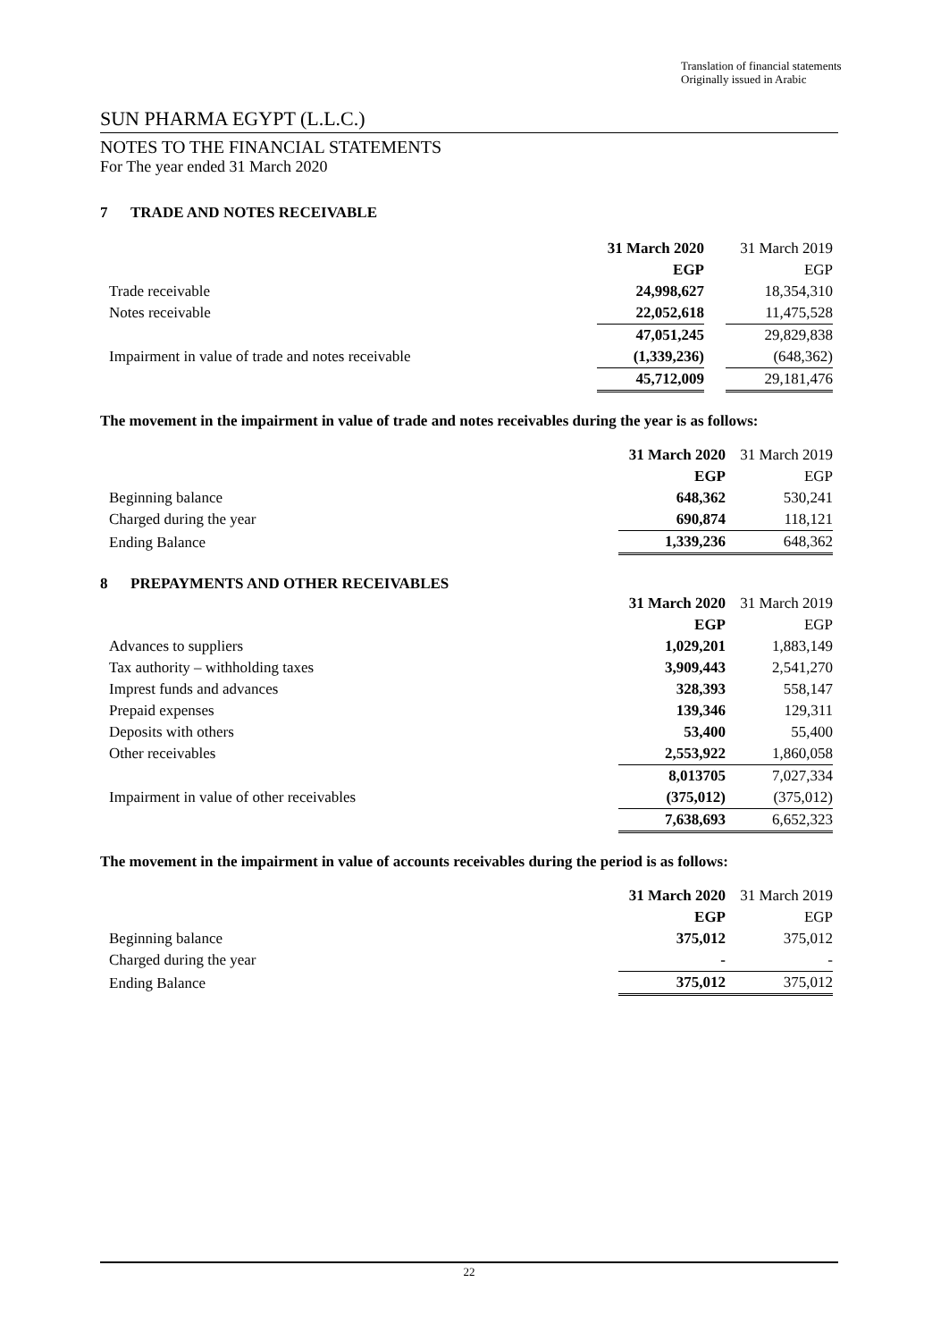Translation of financial statements
Originally issued in Arabic
SUN PHARMA EGYPT (L.L.C.)
NOTES TO THE FINANCIAL STATEMENTS
For The year ended 31 March 2020
7 TRADE AND NOTES RECEIVABLE
| | 31 March 2020 | | 31 March 2019 |
| --- | --- | --- | --- |
| | EGP | | EGP |
| Trade receivable | 24,998,627 | | 18,354,310 |
| Notes receivable | 22,052,618 | | 11,475,528 |
| | 47,051,245 | | 29,829,838 |
| Impairment in value of trade and notes receivable | (1,339,236) | | (648,362) |
| | 45,712,009 | | 29,181,476 |
The movement in the impairment in value of trade and notes receivables during the year is as follows:
| | 31 March 2020 | | 31 March 2019 |
| --- | --- | --- | --- |
| | EGP | | EGP |
| Beginning balance | 648,362 | | 530,241 |
| Charged during the year | 690,874 | | 118,121 |
| Ending Balance | 1,339,236 | | 648,362 |
8 PREPAYMENTS AND OTHER RECEIVABLES
| | 31 March 2020 | | 31 March 2019 |
| --- | --- | --- | --- |
| | EGP | | EGP |
| Advances to suppliers | 1,029,201 | | 1,883,149 |
| Tax authority – withholding taxes | 3,909,443 | | 2,541,270 |
| Imprest funds and advances | 328,393 | | 558,147 |
| Prepaid expenses | 139,346 | | 129,311 |
| Deposits with others | 53,400 | | 55,400 |
| Other receivables | 2,553,922 | | 1,860,058 |
| | 8,013705 | | 7,027,334 |
| Impairment in value of other receivables | (375,012) | | (375,012) |
| | 7,638,693 | | 6,652,323 |
The movement in the impairment in value of accounts receivables during the period is as follows:
| | 31 March 2020 | | 31 March 2019 |
| --- | --- | --- | --- |
| | EGP | | EGP |
| Beginning balance | 375,012 | | 375,012 |
| Charged during the year | - | | - |
| Ending Balance | 375,012 | | 375,012 |
22